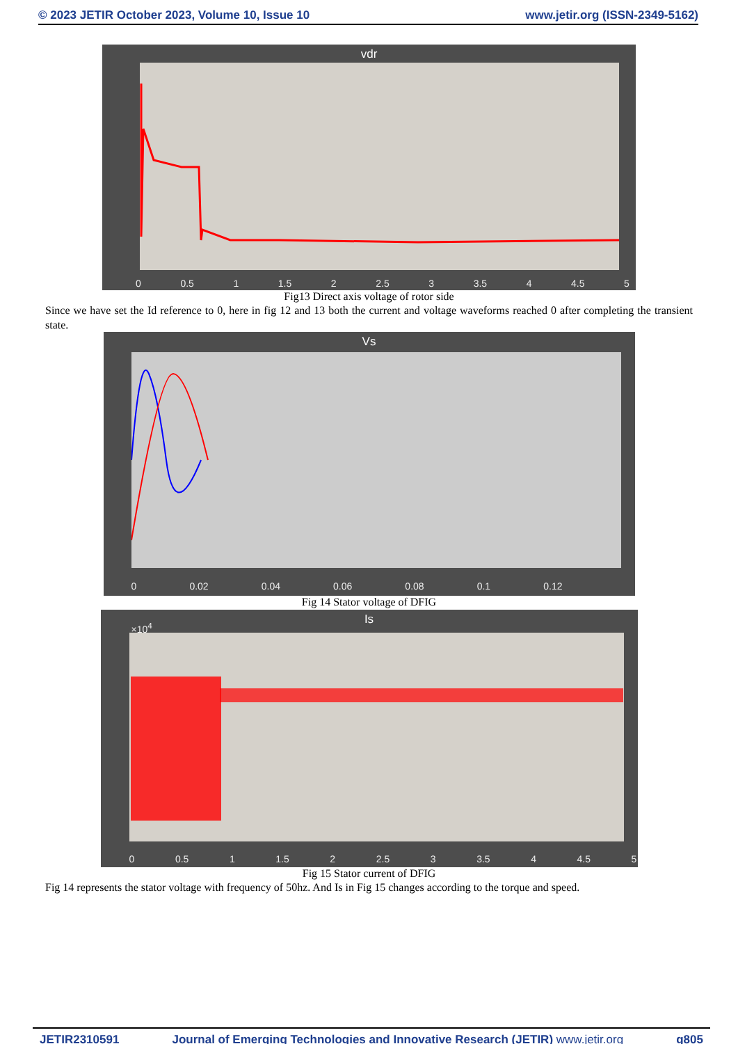© 2023 JETIR October 2023, Volume 10, Issue 10 www.jetir.org (ISSN-2349-5162)
vdr
0 0.5 1 1.5 2 2.5 3 3.5 4 4.5 5
Fig13 Direct axis voltage of rotor side
Since we have set the Id reference to 0, here in fig 12 and 13 both the current and voltage waveforms reached 0 after completing the transient state.
Vs
0 0.02 0.04 0.06 0.08 0.1 0.12
Fig 14 Stator voltage of DFIG
Is
×10<sup>4</sup>
0 0.5 1 1.5 2 2.5 3 3.5 4 4.5 5
Fig 15 Stator current of DFIG
Fig 14 represents the stator voltage with frequency of 50hz. And Is in Fig 15 changes according to the torque and speed.
JETIR2310591 Journal of Emerging Technologies and Innovative Research (JETIR) www.jetir.org g805